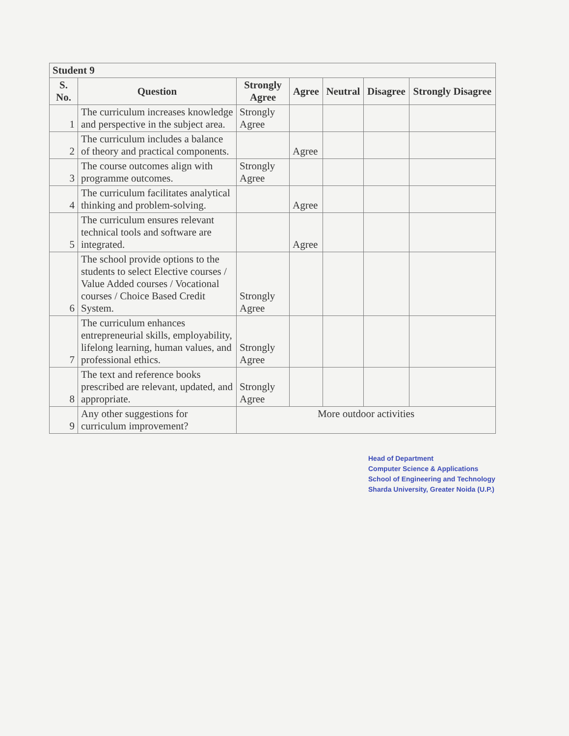| Student 9 | | | | | | |
| --- | --- | --- | --- | --- | --- | --- |
| S. No. | Question | Strongly Agree | Agree | Neutral | Disagree | Strongly Disagree |
| 1 | The curriculum increases knowledge and perspective in the subject area. | Strongly Agree | | | | |
| 2 | The curriculum includes a balance of theory and practical components. | | Agree | | | |
| 3 | The course outcomes align with programme outcomes. | Strongly Agree | | | | |
| 4 | The curriculum facilitates analytical thinking and problem-solving. | | Agree | | | |
| 5 | The curriculum ensures relevant technical tools and software are integrated. | | Agree | | | |
| 6 | The school provide options to the students to select Elective courses / Value Added courses / Vocational courses / Choice Based Credit System. | Strongly Agree | | | | |
| 7 | The curriculum enhances entrepreneurial skills, employability, lifelong learning, human values, and professional ethics. | Strongly Agree | | | | |
| 8 | The text and reference books prescribed are relevant, updated, and appropriate. | Strongly Agree | | | | |
| 9 | Any other suggestions for curriculum improvement? | More outdoor activities | | | | |
Head of Department
Computer Science & Applications
School of Engineering and Technology
Sharda University, Greater Noida (U.P.)